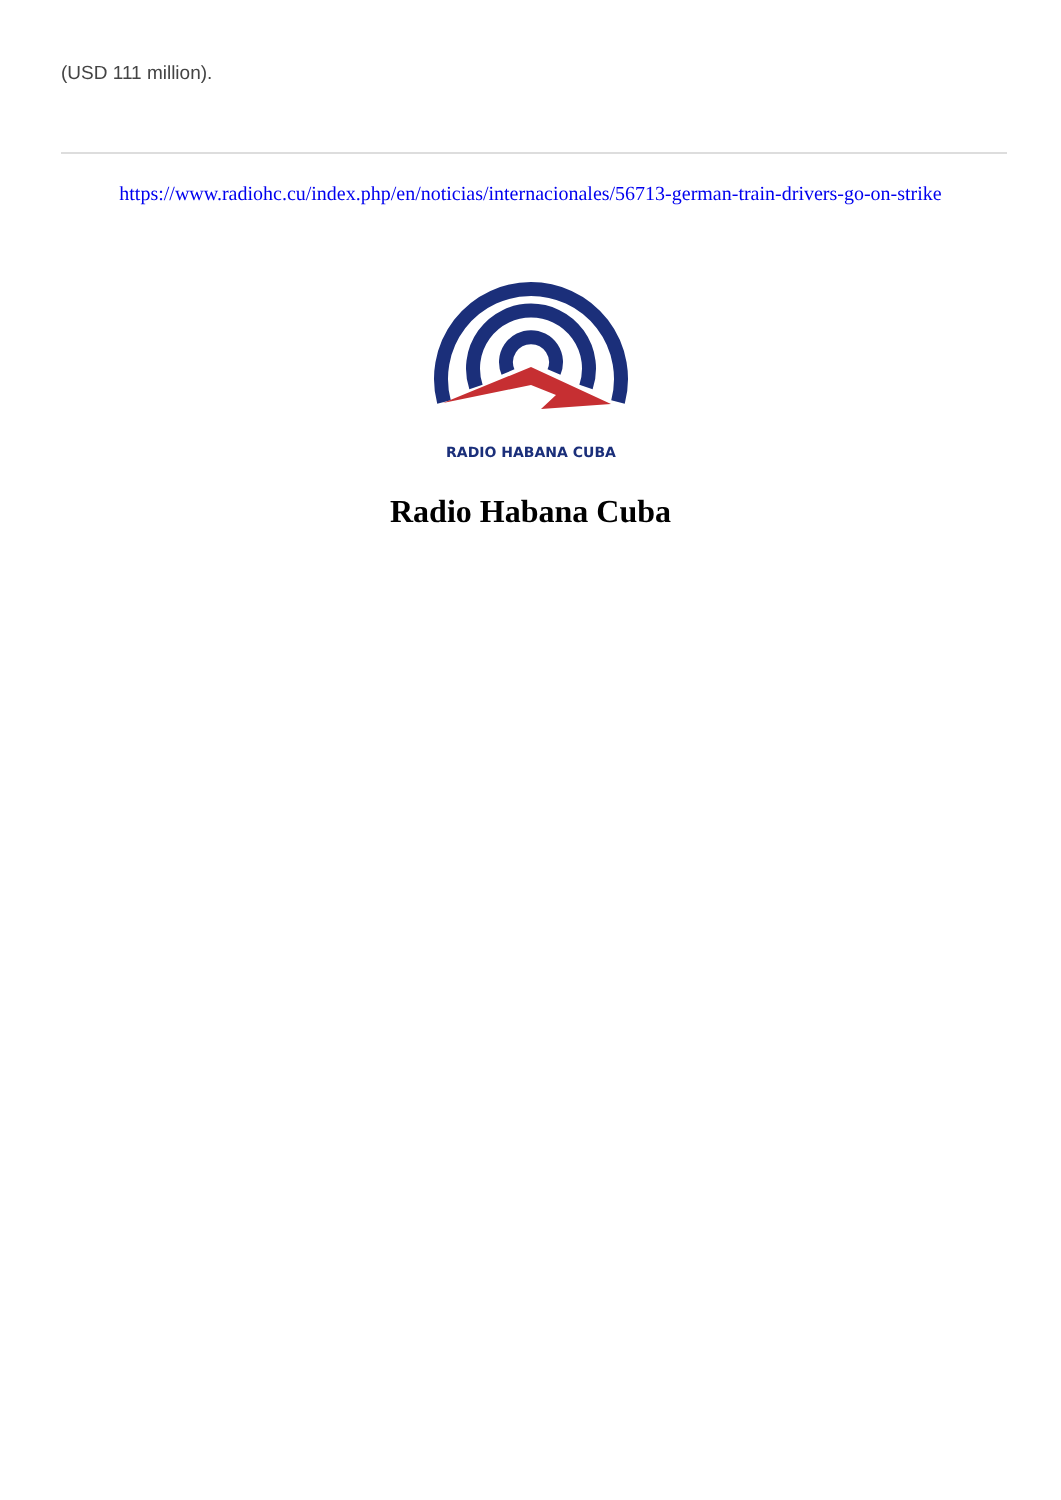(USD 111 million).
https://www.radiohc.cu/index.php/en/noticias/internacionales/56713-german-train-drivers-go-on-strike
RADIO HABANA CUBA
Radio Habana Cuba